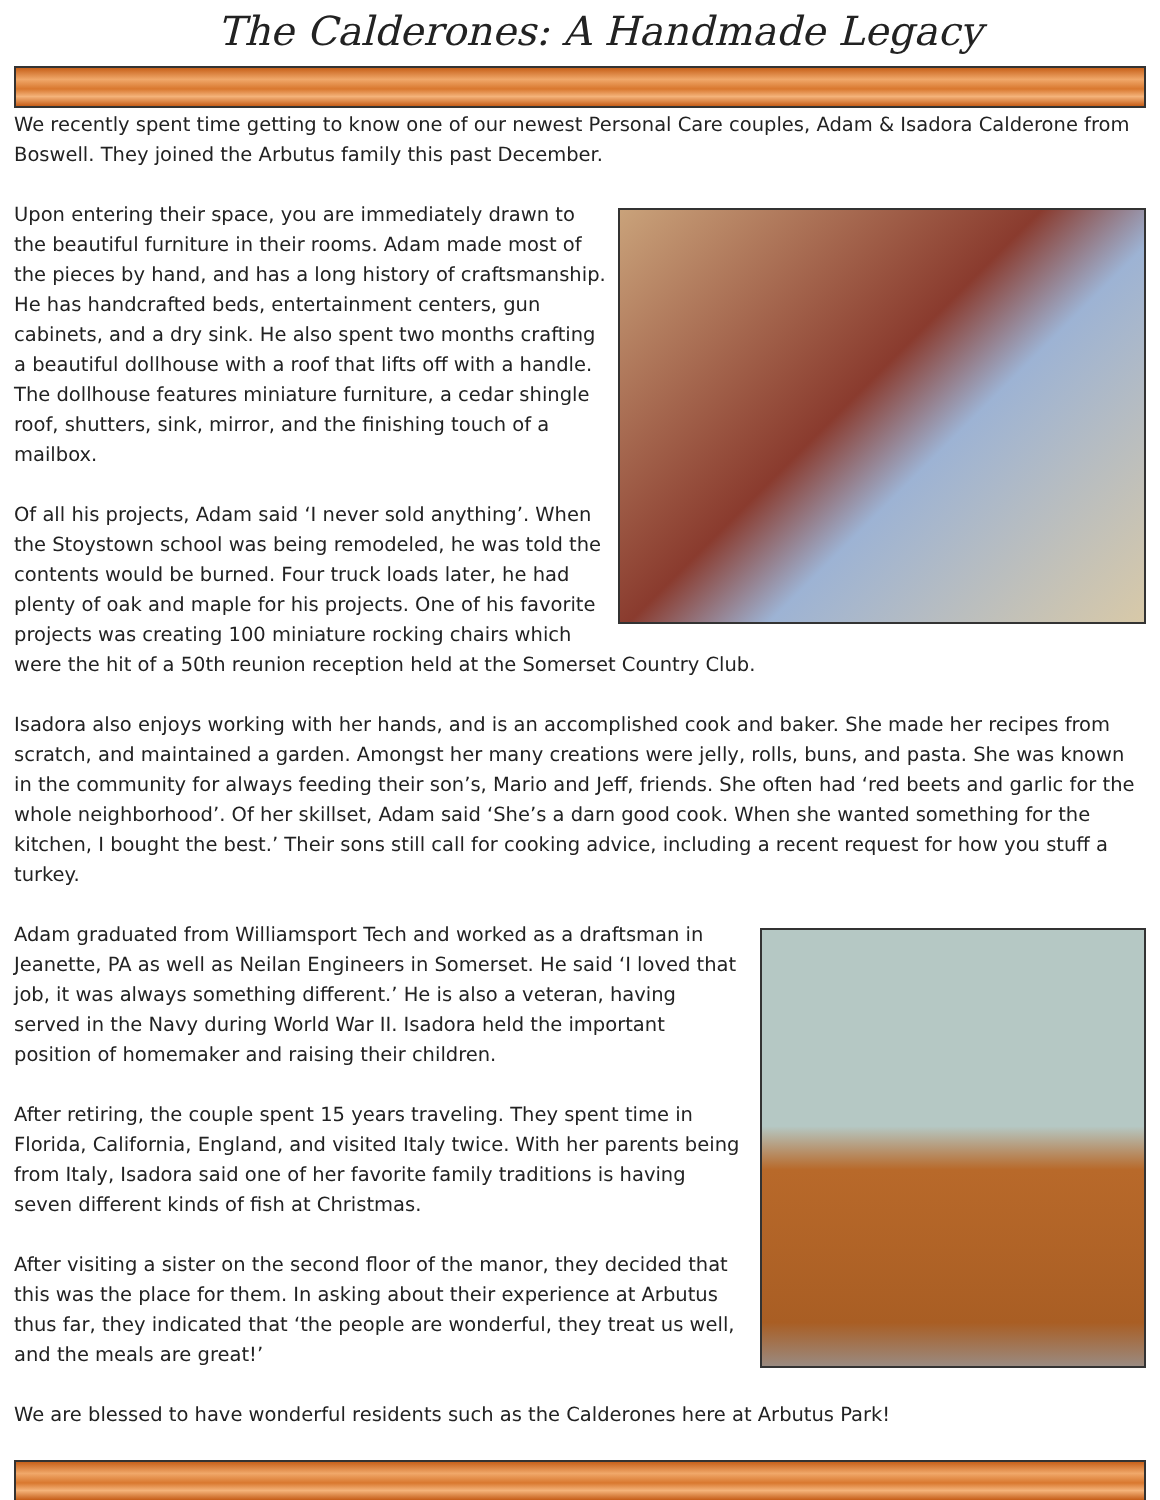The Calderones: A Handmade Legacy
We recently spent time getting to know one of our newest Personal Care couples, Adam & Isadora Calderone from Boswell. They joined the Arbutus family this past December.
Upon entering their space, you are immediately drawn to the beautiful furniture in their rooms. Adam made most of the pieces by hand, and has a long history of craftsmanship. He has handcrafted beds, entertainment centers, gun cabinets, and a dry sink. He also spent two months crafting a beautiful dollhouse with a roof that lifts off with a handle. The dollhouse features miniature furniture, a cedar shingle roof, shutters, sink, mirror, and the finishing touch of a mailbox.
Of all his projects, Adam said ‘I never sold anything’. When the Stoystown school was being remodeled, he was told the contents would be burned. Four truck loads later, he had plenty of oak and maple for his projects. One of his favorite projects was creating 100 miniature rocking chairs which were the hit of a 50th reunion reception held at the Somerset Country Club.
Isadora also enjoys working with her hands, and is an accomplished cook and baker. She made her recipes from scratch, and maintained a garden. Amongst her many creations were jelly, rolls, buns, and pasta. She was known in the community for always feeding their son’s, Mario and Jeff, friends. She often had ‘red beets and garlic for the whole neighborhood’. Of her skillset, Adam said ‘She’s a darn good cook. When she wanted something for the kitchen, I bought the best.’ Their sons still call for cooking advice, including a recent request for how you stuff a turkey.
Adam graduated from Williamsport Tech and worked as a draftsman in Jeanette, PA as well as Neilan Engineers in Somerset. He said ‘I loved that job, it was always something different.’ He is also a veteran, having served in the Navy during World War II. Isadora held the important position of homemaker and raising their children.
After retiring, the couple spent 15 years traveling. They spent time in Florida, California, England, and visited Italy twice. With her parents being from Italy, Isadora said one of her favorite family traditions is having seven different kinds of fish at Christmas.
After visiting a sister on the second floor of the manor, they decided that this was the place for them. In asking about their experience at Arbutus thus far, they indicated that ‘the people are wonderful, they treat us well, and the meals are great!’
We are blessed to have wonderful residents such as the Calderones here at Arbutus Park!